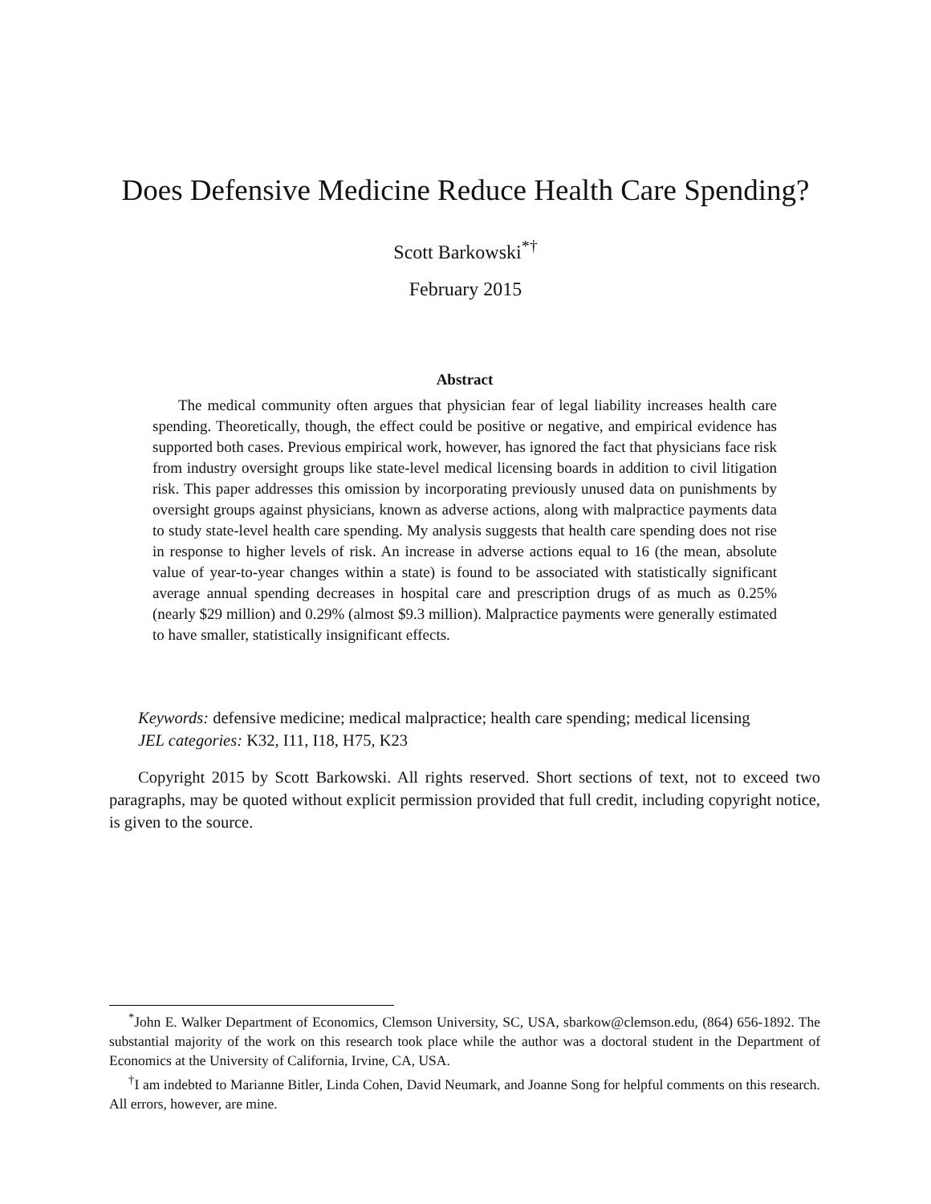Does Defensive Medicine Reduce Health Care Spending?
Scott Barkowski<sup>*†</sup>
February 2015
Abstract
The medical community often argues that physician fear of legal liability increases health care spending. Theoretically, though, the effect could be positive or negative, and empirical evidence has supported both cases. Previous empirical work, however, has ignored the fact that physicians face risk from industry oversight groups like state-level medical licensing boards in addition to civil litigation risk. This paper addresses this omission by incorporating previously unused data on punishments by oversight groups against physicians, known as adverse actions, along with malpractice payments data to study state-level health care spending. My analysis suggests that health care spending does not rise in response to higher levels of risk. An increase in adverse actions equal to 16 (the mean, absolute value of year-to-year changes within a state) is found to be associated with statistically significant average annual spending decreases in hospital care and prescription drugs of as much as 0.25% (nearly $29 million) and 0.29% (almost $9.3 million). Malpractice payments were generally estimated to have smaller, statistically insignificant effects.
Keywords: defensive medicine; medical malpractice; health care spending; medical licensing
JEL categories: K32, I11, I18, H75, K23
Copyright 2015 by Scott Barkowski. All rights reserved. Short sections of text, not to exceed two paragraphs, may be quoted without explicit permission provided that full credit, including copyright notice, is given to the source.
<sup>*</sup> John E. Walker Department of Economics, Clemson University, SC, USA, sbarkow@clemson.edu, (864) 656-1892. The substantial majority of the work on this research took place while the author was a doctoral student in the Department of Economics at the University of California, Irvine, CA, USA.
<sup>†</sup> I am indebted to Marianne Bitler, Linda Cohen, David Neumark, and Joanne Song for helpful comments on this research. All errors, however, are mine.